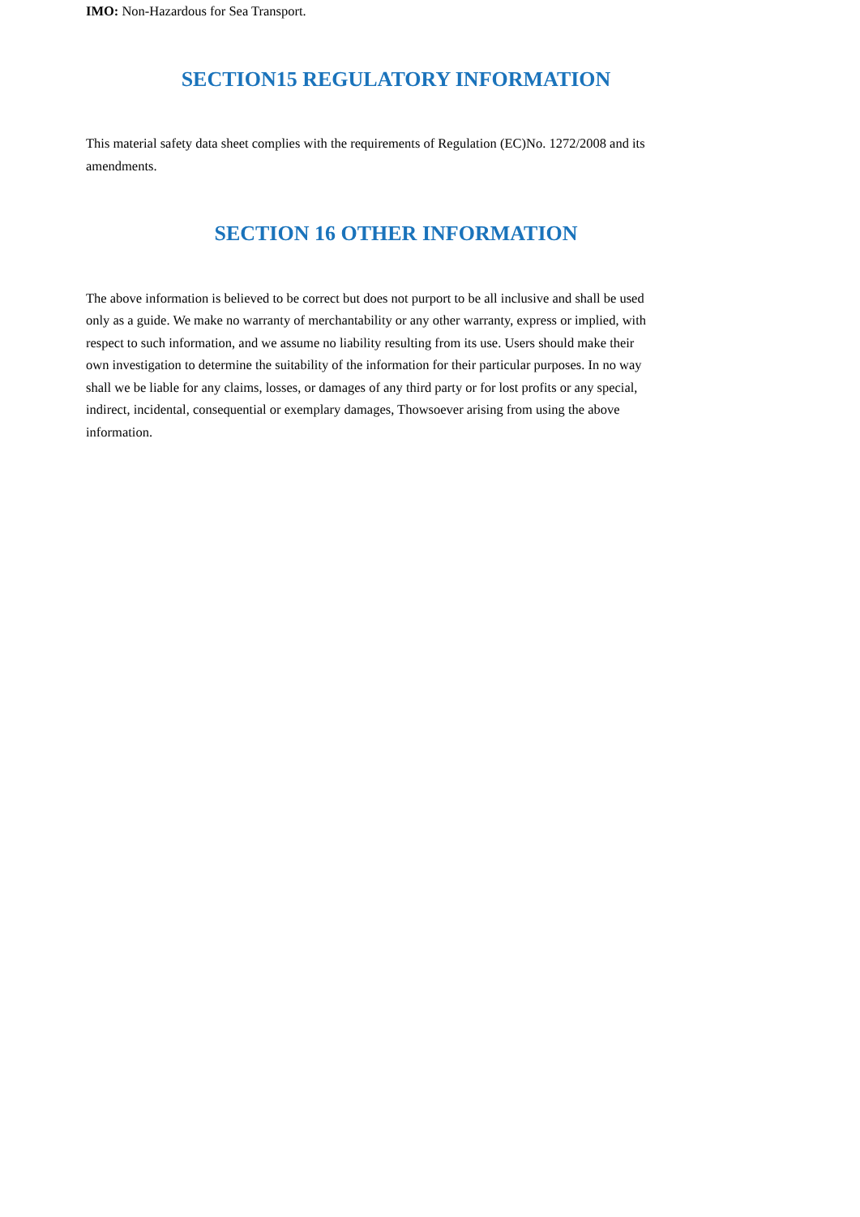IMO: Non-Hazardous for Sea Transport.
SECTION15 REGULATORY INFORMATION
This material safety data sheet complies with the requirements of Regulation (EC)No. 1272/2008 and its amendments.
SECTION 16 OTHER INFORMATION
The above information is believed to be correct but does not purport to be all inclusive and shall be used only as a guide. We make no warranty of merchantability or any other warranty, express or implied, with respect to such information, and we assume no liability resulting from its use. Users should make their own investigation to determine the suitability of the information for their particular purposes. In no way shall we be liable for any claims, losses, or damages of any third party or for lost profits or any special, indirect, incidental, consequential or exemplary damages, Thowsoever arising from using the above information.